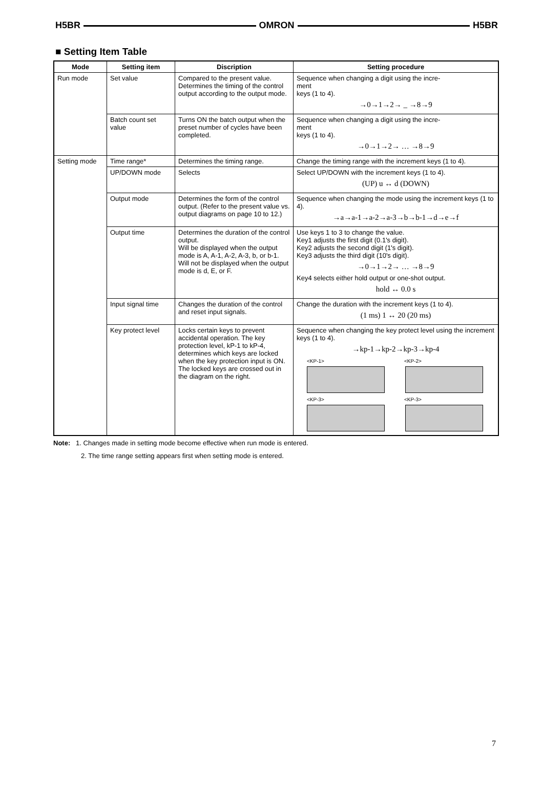H5BR OMRON H5BR
■ Setting Item Table
| Mode | Setting item | Discription | Setting procedure |
| --- | --- | --- | --- |
| Run mode | Set value | Compared to the present value. Determines the timing of the control output according to the output mode. | Sequence when changing a digit using the incre- ment keys (1 to 4). →0→1→2→ _ →8→9 |
| | Batch count set value | Turns ON the batch output when the preset number of cycles have been completed. | Sequence when changing a digit using the incre- ment keys (1 to 4). →0→1→2→ … →8→9 |
| Setting mode | Time range* | Determines the timing range. | Change the timing range with the increment keys (1 to 4). |
| | UP/DOWN mode | Selects | Select UP/DOWN with the increment keys (1 to 4). (UP) u ↔ d (DOWN) |
| | Output mode | Determines the form of the control output. (Refer to the present value vs. output diagrams on page 10 to 12.) | Sequence when changing the mode using the increment keys (1 to 4). →a→a-1→a-2→a-3→b→b-1→d→e→f |
| | Output time | Determines the duration of the control output. Will be displayed when the output mode is A, A-1, A-2, A-3, b, or b-1. Will not be displayed when the output mode is d, E, or F. | Use keys 1 to 3 to change the value. Key1 adjusts the first digit (0.1's digit). Key2 adjusts the second digit (1's digit). Key3 adjusts the third digit (10's digit). →0→1→2→ … →8→9 Key4 selects either hold output or one-shot output. hold ↔ 0.0 s |
| | Input signal time | Changes the duration of the control and reset input signals. | Change the duration with the increment keys (1 to 4). (1 ms) 1 ↔ 20 (20 ms) |
| | Key protect level | Locks certain keys to prevent accidental operation. The key protection level, kP-1 to kP-4, determines which keys are locked when the key protection input is ON. The locked keys are crossed out in the diagram on the right. | Sequence when changing the key protect level using the increment keys (1 to 4). →kp-1→kp-2→kp-3→kp-4 <KP-1> <KP-2> <KP-3> <KP-3> |
Note: 1. Changes made in setting mode become effective when run mode is entered.
2. The time range setting appears first when setting mode is entered.
7